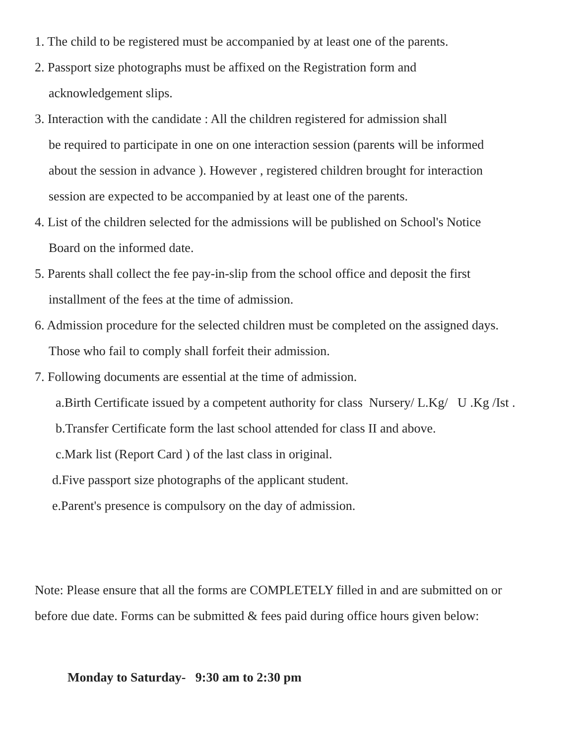1. The child to be registered must be accompanied by at least one of the parents.
2. Passport size photographs must be affixed on the Registration form and
acknowledgement slips.
3. Interaction with the candidate : All the children registered for admission shall
be required to participate in one on one interaction session (parents will be informed
about the session in advance ). However , registered children brought for interaction
session are expected to be accompanied by at least one of the parents.
4. List of the children selected for the admissions will be published on School's Notice
Board on the informed date.
5. Parents shall collect the fee pay-in-slip from the school office and deposit the first
installment of the fees at the time of admission.
6. Admission procedure for the selected children must be completed on the assigned days.
Those who fail to comply shall forfeit their admission.
7. Following documents are essential at the time of admission.
a.Birth Certificate issued by a competent authority for class Nursery/ L.Kg/ U .Kg /Ist .
b.Transfer Certificate form the last school attended for class II and above.
c.Mark list (Report Card ) of the last class in original.
d.Five passport size photographs of the applicant student.
e.Parent's presence is compulsory on the day of admission.
Note: Please ensure that all the forms are COMPLETELY filled in and are submitted on or
before due date. Forms can be submitted & fees paid during office hours given below:
Monday to Saturday- 9:30 am to 2:30 pm